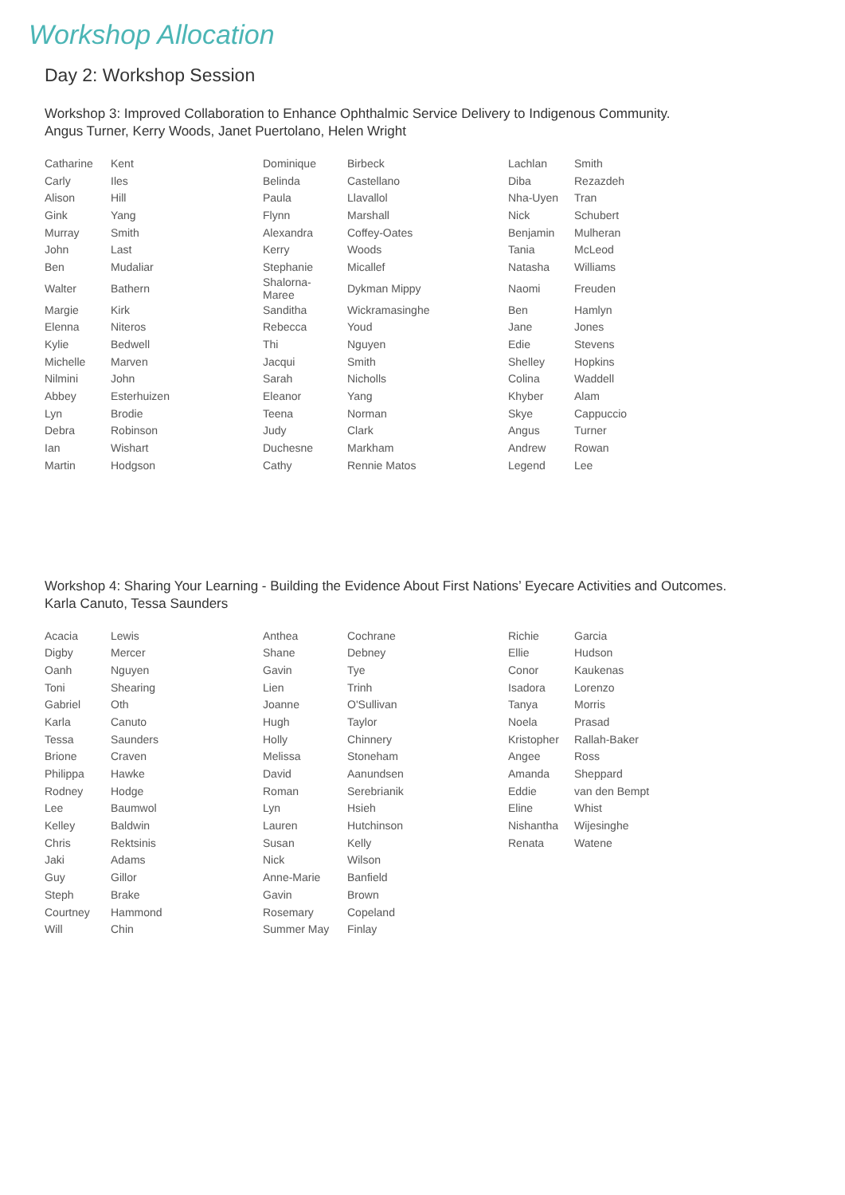Workshop Allocation
Day 2: Workshop Session
Workshop 3: Improved Collaboration to Enhance Ophthalmic Service Delivery to Indigenous Community.
Angus Turner, Kerry Woods, Janet Puertolano, Helen Wright
| Catharine | Kent | Dominique | Birbeck | Lachlan | Smith |
| Carly | Iles | Belinda | Castellano | Diba | Rezazdeh |
| Alison | Hill | Paula | Llavallol | Nha-Uyen | Tran |
| Gink | Yang | Flynn | Marshall | Nick | Schubert |
| Murray | Smith | Alexandra | Coffey-Oates | Benjamin | Mulheran |
| John | Last | Kerry | Woods | Tania | McLeod |
| Ben | Mudaliar | Stephanie | Micallef | Natasha | Williams |
| Walter | Bathern | Shalorna-Maree | Dykman Mippy | Naomi | Freuden |
| Margie | Kirk | Sanditha | Wickramasinghe | Ben | Hamlyn |
| Elenna | Niteros | Rebecca | Youd | Jane | Jones |
| Kylie | Bedwell | Thi | Nguyen | Edie | Stevens |
| Michelle | Marven | Jacqui | Smith | Shelley | Hopkins |
| Nilmini | John | Sarah | Nicholls | Colina | Waddell |
| Abbey | Esterhuizen | Eleanor | Yang | Khyber | Alam |
| Lyn | Brodie | Teena | Norman | Skye | Cappuccio |
| Debra | Robinson | Judy | Clark | Angus | Turner |
| Ian | Wishart | Duchesne | Markham | Andrew | Rowan |
| Martin | Hodgson | Cathy | Rennie Matos | Legend | Lee |
Workshop 4: Sharing Your Learning - Building the Evidence About First Nations’ Eyecare Activities and Outcomes.
Karla Canuto, Tessa Saunders
| Acacia | Lewis | Anthea | Cochrane | Richie | Garcia |
| Digby | Mercer | Shane | Debney | Ellie | Hudson |
| Oanh | Nguyen | Gavin | Tye | Conor | Kaukenas |
| Toni | Shearing | Lien | Trinh | Isadora | Lorenzo |
| Gabriel | Oth | Joanne | O'Sullivan | Tanya | Morris |
| Karla | Canuto | Hugh | Taylor | Noela | Prasad |
| Tessa | Saunders | Holly | Chinnery | Kristopher | Rallah-Baker |
| Brione | Craven | Melissa | Stoneham | Angee | Ross |
| Philippa | Hawke | David | Aanundsen | Amanda | Sheppard |
| Rodney | Hodge | Roman | Serebrianik | Eddie | van den Bempt |
| Lee | Baumwol | Lyn | Hsieh | Eline | Whist |
| Kelley | Baldwin | Lauren | Hutchinson | Nishantha | Wijesinghe |
| Chris | Rektsinis | Susan | Kelly | Renata | Watene |
| Jaki | Adams | Nick | Wilson | | |
| Guy | Gillor | Anne-Marie | Banfield | | |
| Steph | Brake | Gavin | Brown | | |
| Courtney | Hammond | Rosemary | Copeland | | |
| Will | Chin | Summer May | Finlay | | |